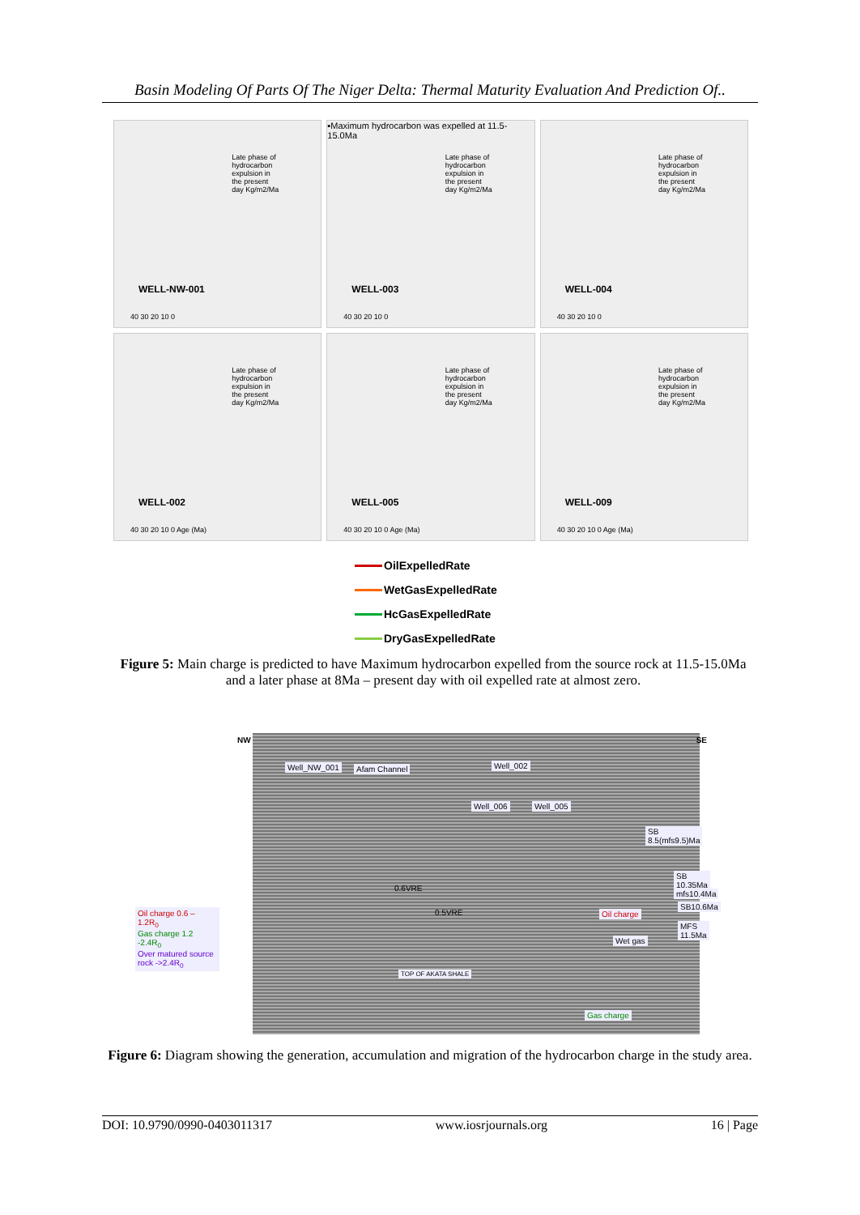Basin Modeling Of Parts Of The Niger Delta: Thermal Maturity Evaluation And Prediction Of..
Late phase of hydrocarbon expulsion in the present day Kg/m2/Ma
WELL-NW-001
40 30 20 10 0
▪Maximum hydrocarbon was expelled at 11.5-15.0Ma
Late phase of hydrocarbon expulsion in the present day Kg/m2/Ma
WELL-003
40 30 20 10 0
Late phase of hydrocarbon expulsion in the present day Kg/m2/Ma
WELL-004
40 30 20 10 0
Late phase of hydrocarbon expulsion in the present day Kg/m2/Ma
WELL-002
40 30 20 10 0 Age (Ma)
Late phase of hydrocarbon expulsion in the present day Kg/m2/Ma
WELL-005
40 30 20 10 0 Age (Ma)
Late phase of hydrocarbon expulsion in the present day Kg/m2/Ma
WELL-009
40 30 20 10 0 Age (Ma)
OilExpelledRate
WetGasExpelledRate
HcGasExpelledRate
DryGasExpelledRate
Figure 5: Main charge is predicted to have Maximum hydrocarbon expelled from the source rock at 11.5-15.0Ma and a later phase at 8Ma – present day with oil expelled rate at almost zero.
Oil charge 0.6 – 1.2R<sub>0</sub>
Gas charge 1.2 -2.4R<sub>0</sub>
Over matured source rock ->2.4R<sub>0</sub>
NW SE
Well_NW_001 Afam Channel Well_002
Well_006 Well_005
SB 8.5(mfs9.5)Ma
SB 10.35Ma
mfs10.4Ma
SB10.6Ma
MFS 11.5Ma
Oil charge
Wet gas
Gas charge
TOP OF AKATA SHALE
0.6VRE
0.5VRE
Figure 6: Diagram showing the generation, accumulation and migration of the hydrocarbon charge in the study area.
DOI: 10.9790/0990-0403011317 www.iosrjournals.org 16 | Page